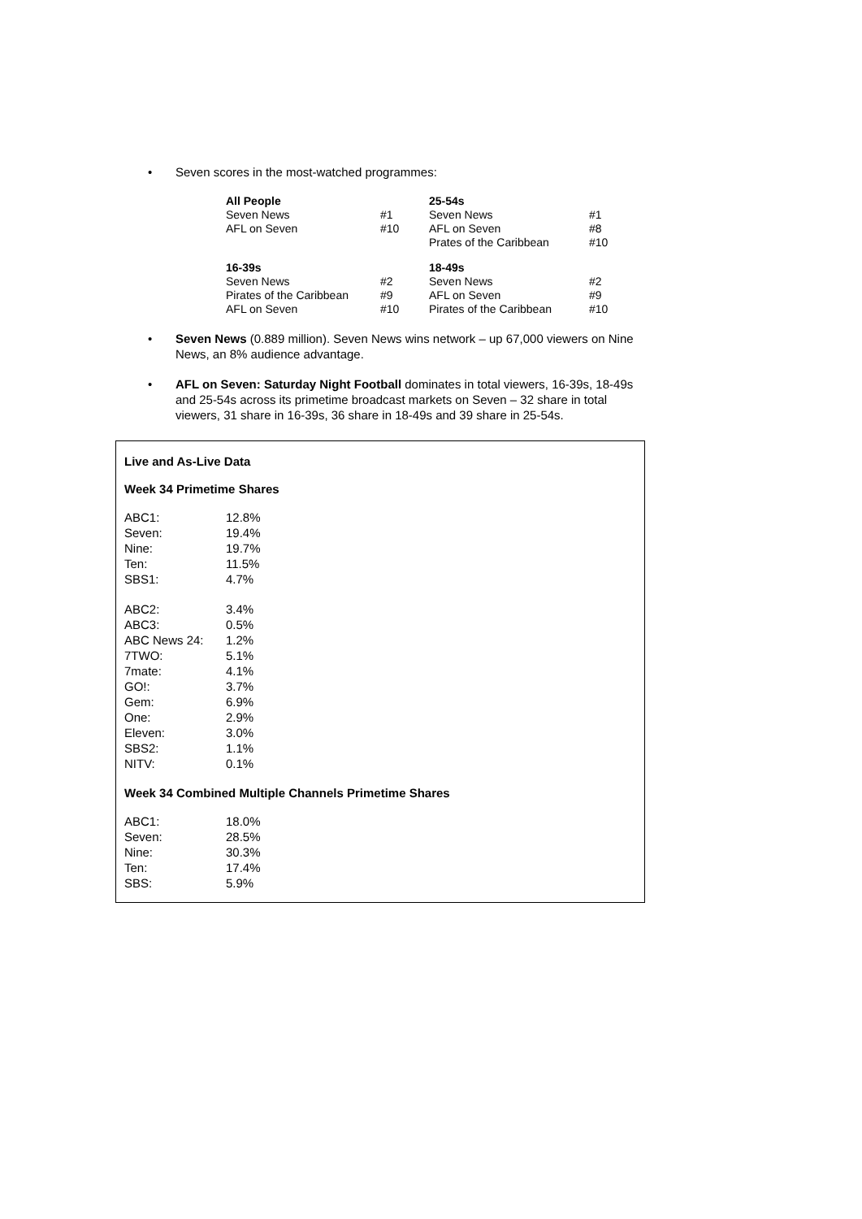• Seven scores in the most-watched programmes:
| All People | | 25-54s | |
| Seven News | #1 | Seven News | #1 |
| AFL on Seven | #10 | AFL on Seven | #8 |
| | | Prates of the Caribbean | #10 |
| 16-39s | | 18-49s | |
| Seven News | #2 | Seven News | #2 |
| Pirates of the Caribbean | #9 | AFL on Seven | #9 |
| AFL on Seven | #10 | Pirates of the Caribbean | #10 |
• Seven News (0.889 million). Seven News wins network – up 67,000 viewers on Nine News, an 8% audience advantage.
• AFL on Seven: Saturday Night Football dominates in total viewers, 16-39s, 18-49s and 25-54s across its primetime broadcast markets on Seven – 32 share in total viewers, 31 share in 16-39s, 36 share in 18-49s and 39 share in 25-54s.
Live and As-Live Data
Week 34 Primetime Shares
| ABC1: | 12.8% |
| Seven: | 19.4% |
| Nine: | 19.7% |
| Ten: | 11.5% |
| SBS1: | 4.7% |
| ABC2: | 3.4% |
| ABC3: | 0.5% |
| ABC News 24: | 1.2% |
| 7TWO: | 5.1% |
| 7mate: | 4.1% |
| GO!: | 3.7% |
| Gem: | 6.9% |
| One: | 2.9% |
| Eleven: | 3.0% |
| SBS2: | 1.1% |
| NITV: | 0.1% |
Week 34 Combined Multiple Channels Primetime Shares
| ABC1: | 18.0% |
| Seven: | 28.5% |
| Nine: | 30.3% |
| Ten: | 17.4% |
| SBS: | 5.9% |